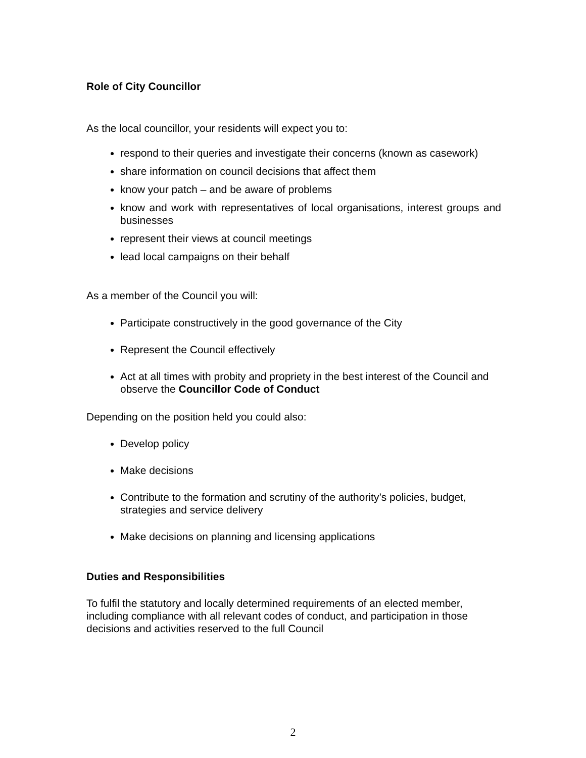Role of City Councillor
As the local councillor, your residents will expect you to:
respond to their queries and investigate their concerns (known as casework)
share information on council decisions that affect them
know your patch – and be aware of problems
know and work with representatives of local organisations, interest groups and businesses
represent their views at council meetings
lead local campaigns on their behalf
As a member of the Council you will:
Participate constructively in the good governance of the City
Represent the Council effectively
Act at all times with probity and propriety in the best interest of the Council and observe the Councillor Code of Conduct
Depending on the position held you could also:
Develop policy
Make decisions
Contribute to the formation and scrutiny of the authority’s policies, budget, strategies and service delivery
Make decisions on planning and licensing applications
Duties and Responsibilities
To fulfil the statutory and locally determined requirements of an elected member, including compliance with all relevant codes of conduct, and participation in those decisions and activities reserved to the full Council
2